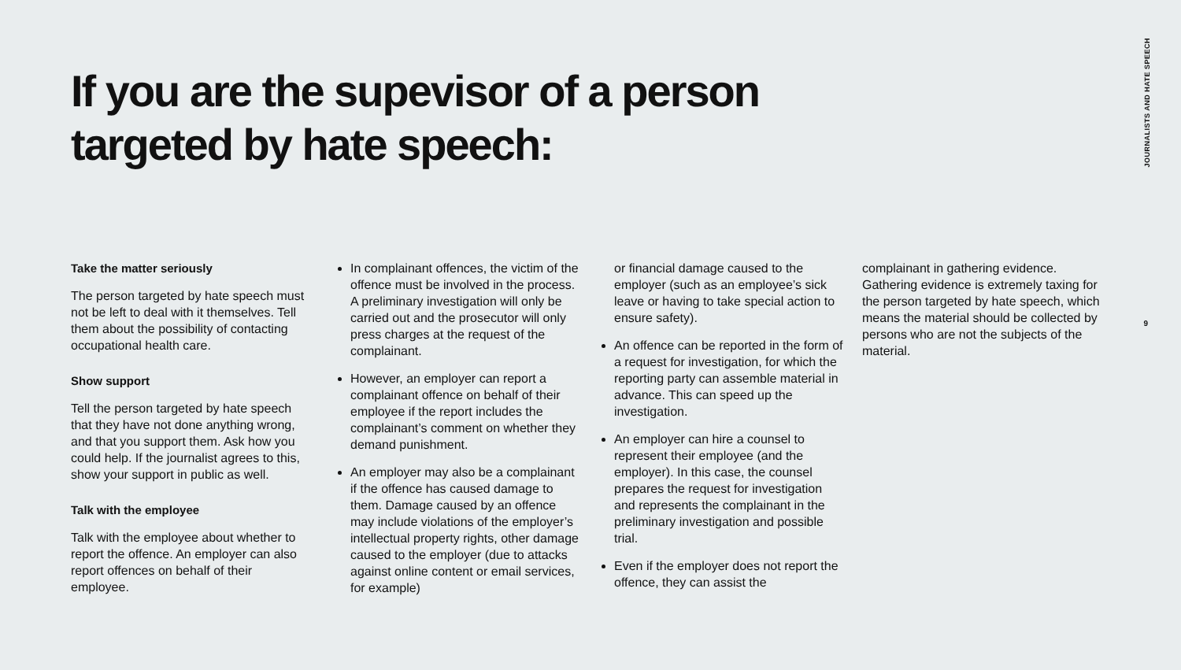If you are the supevisor of a person targeted by hate speech:
JOURNALISTS AND HATE SPEECH
9
Take the matter seriously
The person targeted by hate speech must not be left to deal with it themselves. Tell them about the possibility of contacting occupational health care.
Show support
Tell the person targeted by hate speech that they have not done anything wrong, and that you support them. Ask how you could help. If the journalist agrees to this, show your support in public as well.
Talk with the employee
Talk with the employee about whether to report the offence. An employer can also report offences on behalf of their employee.
In complainant offences, the victim of the offence must be involved in the process. A preliminary investigation will only be carried out and the prosecutor will only press charges at the request of the complainant.
However, an employer can report a complainant offence on behalf of their employee if the report includes the complainant’s comment on whether they demand punishment.
An employer may also be a complainant if the offence has caused damage to them. Damage caused by an offence may include violations of the employer’s intellectual property rights, other damage caused to the employer (due to attacks against online content or email services, for example)
or financial damage caused to the employer (such as an employee’s sick leave or having to take special action to ensure safety).
An offence can be reported in the form of a request for investigation, for which the reporting party can assemble material in advance. This can speed up the investigation.
An employer can hire a counsel to represent their employee (and the employer). In this case, the counsel prepares the request for investigation and represents the complainant in the preliminary investigation and possible trial.
Even if the employer does not report the offence, they can assist the
complainant in gathering evidence. Gathering evidence is extremely taxing for the person targeted by hate speech, which means the material should be collected by persons who are not the subjects of the material.